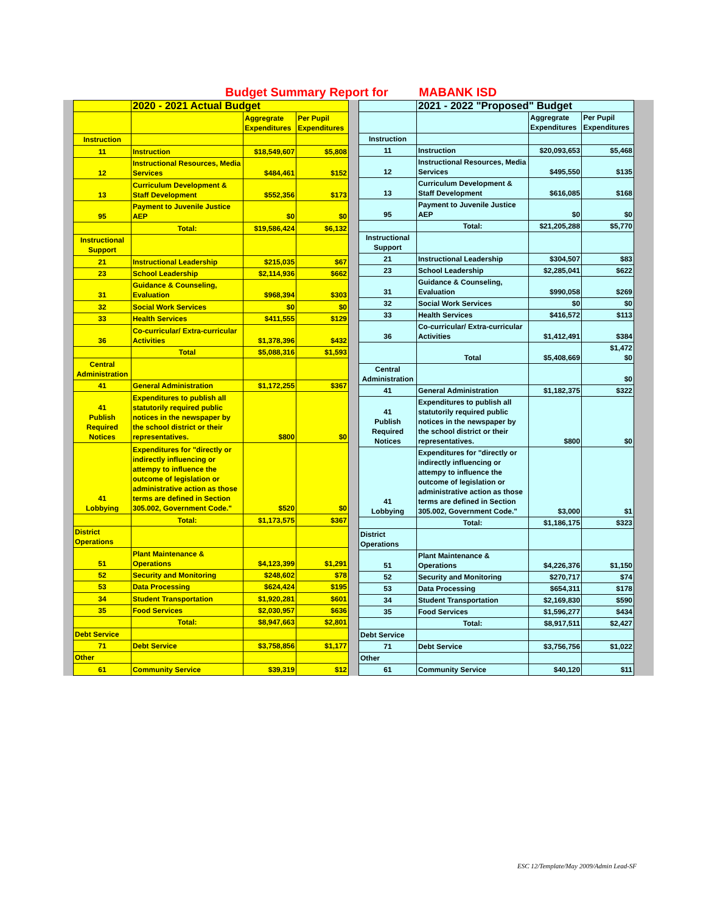Budget Summary Report for MABANK ISD
| | 2020 - 2021 Actual Budget | | |
| | | Aggregrate Expenditures | Per Pupil Expenditures |
| Instruction | | | |
| 11 | Instruction | $18,549,607 | $5,808 |
| 12 | Instructional Resources, Media Services | $484,461 | $152 |
| 13 | Curriculum Development & Staff Development | $552,356 | $173 |
| 95 | Payment to Juvenile Justice AEP | $0 | $0 |
| | Total: | $19,586,424 | $6,132 |
| Instructional Support | | | |
| 21 | Instructional Leadership | $215,035 | $67 |
| 23 | School Leadership | $2,114,936 | $662 |
| 31 | Guidance & Counseling, Evaluation | $968,394 | $303 |
| 32 | Social Work Services | $0 | $0 |
| 33 | Health Services | $411,555 | $129 |
| 36 | Co-curricular/ Extra-curricular Activities | $1,378,396 | $432 |
| | Total | $5,088,316 | $1,593 |
| Central Administration | | | |
| 41 | General Administration | $1,172,255 | $367 |
| 41 Publish Required Notices | Expenditures to publish all statutorily required public notices in the newspaper by the school district or their representatives. | $800 | $0 |
| 41 Lobbying | Expenditures for "directly or indirectly influencing or attempy to influence the outcome of legislation or administrative action as those terms are defined in Section 305.002, Government Code." | $520 | $0 |
| | Total: | $1,173,575 | $367 |
| District Operations | | | |
| 51 | Plant Maintenance & Operations | $4,123,399 | $1,291 |
| 52 | Security and Monitoring | $248,602 | $78 |
| 53 | Data Processing | $624,424 | $195 |
| 34 | Student Transportation | $1,920,281 | $601 |
| 35 | Food Services | $2,030,957 | $636 |
| | Total: | $8,947,663 | $2,801 |
| Debt Service | | | |
| 71 | Debt Service | $3,758,856 | $1,177 |
| Other | | | |
| 61 | Community Service | $39,319 | $12 |
| | 2021 - 2022 "Proposed" Budget | | |
| | | Aggregrate Expenditures | Per Pupil Expenditures |
| Instruction | | | |
| 11 | Instruction | $20,093,653 | $5,468 |
| 12 | Instructional Resources, Media Services | $495,550 | $135 |
| 13 | Curriculum Development & Staff Development | $616,085 | $168 |
| 95 | Payment to Juvenile Justice AEP | $0 | $0 |
| | Total: | $21,205,288 | $5,770 |
| Instructional Support | | | |
| 21 | Instructional Leadership | $304,507 | $83 |
| 23 | School Leadership | $2,285,041 | $622 |
| 31 | Guidance & Counseling, Evaluation | $990,058 | $269 |
| 32 | Social Work Services | $0 | $0 |
| 33 | Health Services | $416,572 | $113 |
| 36 | Co-curricular/ Extra-curricular Activities | $1,412,491 | $384 |
| | Total | $5,408,669 | $1,472 $0 |
| Central Administration | | | $0 |
| 41 | General Administration | $1,182,375 | $322 |
| 41 Publish Required Notices | Expenditures to publish all statutorily required public notices in the newspaper by the school district or their representatives. | $800 | $0 |
| 41 Lobbying | Expenditures for "directly or indirectly influencing or attempy to influence the outcome of legislation or administrative action as those terms are defined in Section 305.002, Government Code." | $3,000 | $1 |
| | Total: | $1,186,175 | $323 |
| District Operations | | | |
| 51 | Plant Maintenance & Operations | $4,226,376 | $1,150 |
| 52 | Security and Monitoring | $270,717 | $74 |
| 53 | Data Processing | $654,311 | $178 |
| 34 | Student Transportation | $2,169,830 | $590 |
| 35 | Food Services | $1,596,277 | $434 |
| | Total: | $8,917,511 | $2,427 |
| Debt Service | | | |
| 71 | Debt Service | $3,756,756 | $1,022 |
| Other | | | |
| 61 | Community Service | $40,120 | $11 |
ESC 12/Template/May 2009/Admin Lead-SF